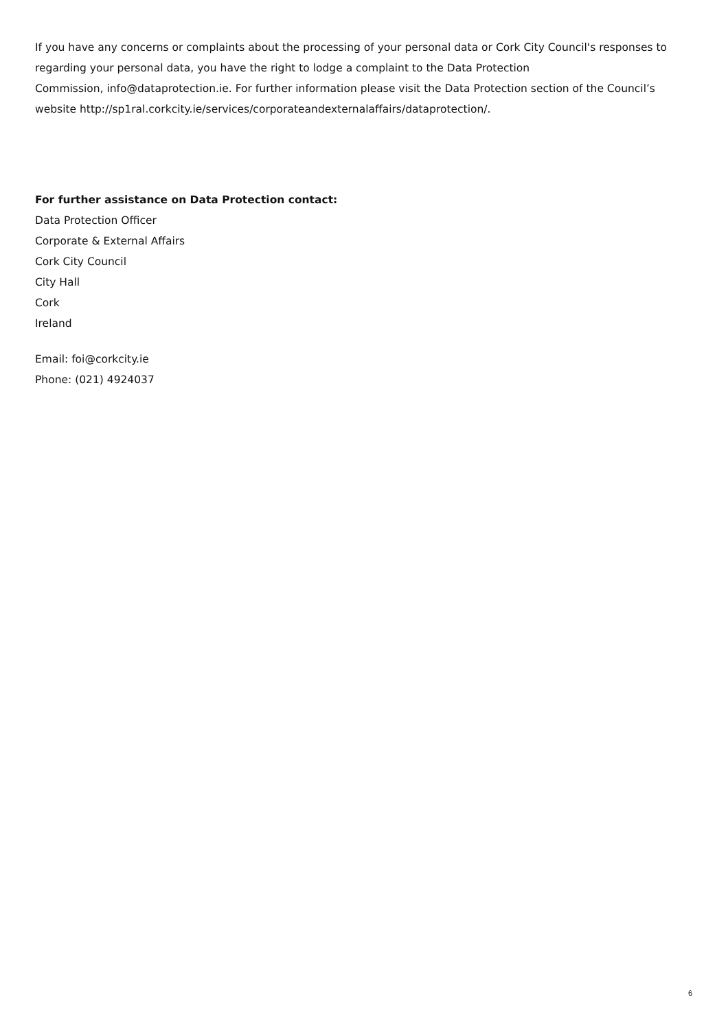If you have any concerns or complaints about the processing of your personal data or Cork City Council's responses to regarding your personal data, you have the right to lodge a complaint to the Data Protection
Commission, info@dataprotection.ie. For further information please visit the Data Protection section of the Council’s website http://sp1ral.corkcity.ie/services/corporateandexternalaffairs/dataprotection/.
For further assistance on Data Protection contact:
Data Protection Officer
Corporate & External Affairs
Cork City Council
City Hall
Cork
Ireland
Email: foi@corkcity.ie
Phone: (021) 4924037
6